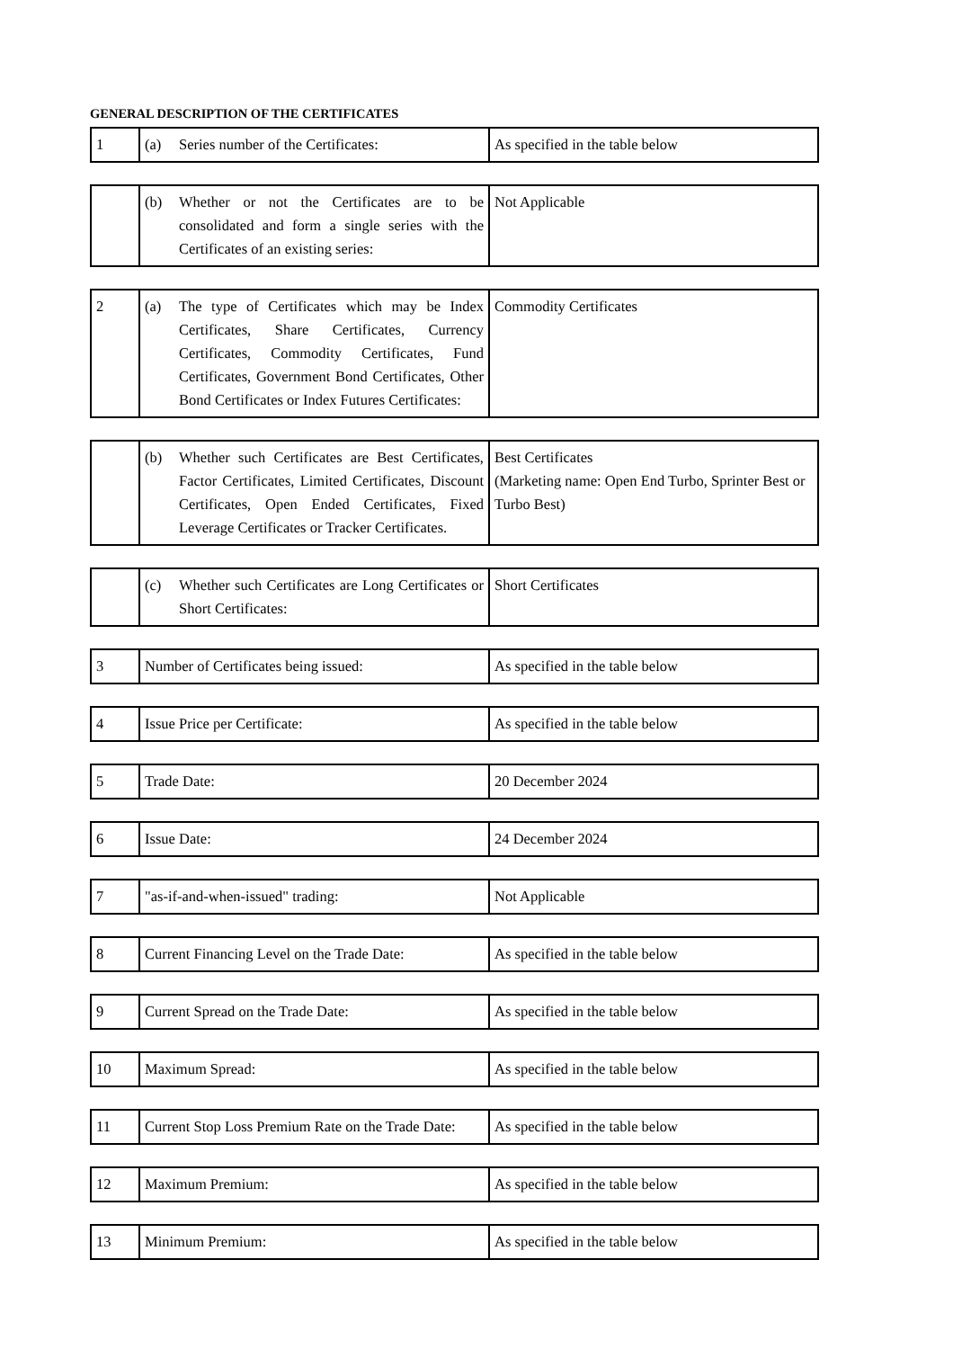GENERAL DESCRIPTION OF THE CERTIFICATES
| 1 | (a) Series number of the Certificates: | As specified in the table below |
| | (b) Whether or not the Certificates are to be consolidated and form a single series with the Certificates of an existing series: | Not Applicable |
| 2 | (a) The type of Certificates which may be Index Certificates, Share Certificates, Currency Certificates, Commodity Certificates, Fund Certificates, Government Bond Certificates, Other Bond Certificates or Index Futures Certificates: | Commodity Certificates |
| | (b) Whether such Certificates are Best Certificates, Factor Certificates, Limited Certificates, Discount Certificates, Open Ended Certificates, Fixed Leverage Certificates or Tracker Certificates. | Best Certificates (Marketing name: Open End Turbo, Sprinter Best or Turbo Best) |
| | (c) Whether such Certificates are Long Certificates or Short Certificates: | Short Certificates |
| 3 | Number of Certificates being issued: | As specified in the table below |
| 4 | Issue Price per Certificate: | As specified in the table below |
| 5 | Trade Date: | 20 December 2024 |
| 6 | Issue Date: | 24 December 2024 |
| 7 | "as-if-and-when-issued" trading: | Not Applicable |
| 8 | Current Financing Level on the Trade Date: | As specified in the table below |
| 9 | Current Spread on the Trade Date: | As specified in the table below |
| 10 | Maximum Spread: | As specified in the table below |
| 11 | Current Stop Loss Premium Rate on the Trade Date: | As specified in the table below |
| 12 | Maximum Premium: | As specified in the table below |
| 13 | Minimum Premium: | As specified in the table below |